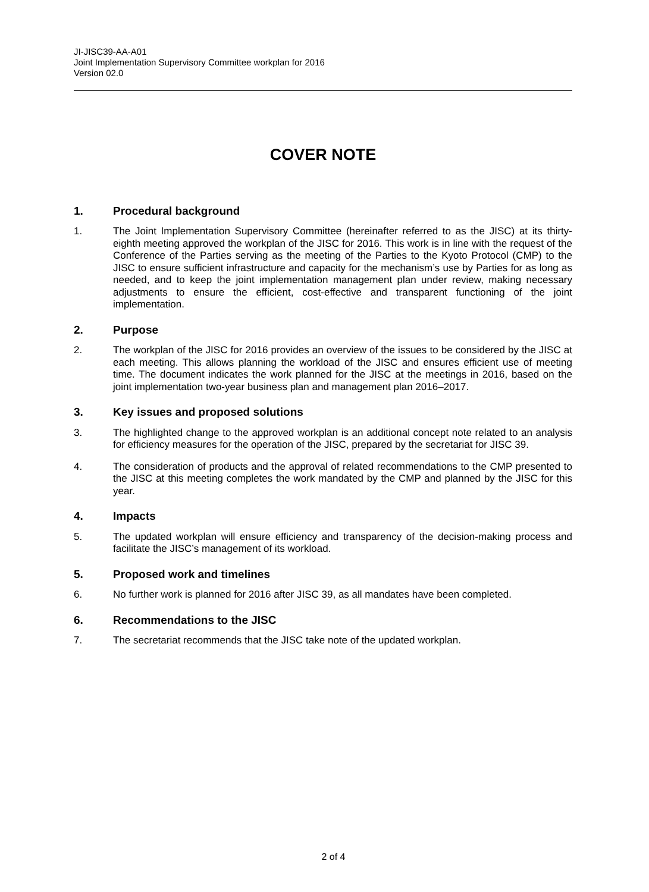JI-JISC39-AA-A01
Joint Implementation Supervisory Committee workplan for 2016
Version 02.0
COVER NOTE
1. Procedural background
1. The Joint Implementation Supervisory Committee (hereinafter referred to as the JISC) at its thirty-eighth meeting approved the workplan of the JISC for 2016. This work is in line with the request of the Conference of the Parties serving as the meeting of the Parties to the Kyoto Protocol (CMP) to the JISC to ensure sufficient infrastructure and capacity for the mechanism’s use by Parties for as long as needed, and to keep the joint implementation management plan under review, making necessary adjustments to ensure the efficient, cost-effective and transparent functioning of the joint implementation.
2. Purpose
2. The workplan of the JISC for 2016 provides an overview of the issues to be considered by the JISC at each meeting. This allows planning the workload of the JISC and ensures efficient use of meeting time. The document indicates the work planned for the JISC at the meetings in 2016, based on the joint implementation two-year business plan and management plan 2016–2017.
3. Key issues and proposed solutions
3. The highlighted change to the approved workplan is an additional concept note related to an analysis for efficiency measures for the operation of the JISC, prepared by the secretariat for JISC 39.
4. The consideration of products and the approval of related recommendations to the CMP presented to the JISC at this meeting completes the work mandated by the CMP and planned by the JISC for this year.
4. Impacts
5. The updated workplan will ensure efficiency and transparency of the decision-making process and facilitate the JISC’s management of its workload.
5. Proposed work and timelines
6. No further work is planned for 2016 after JISC 39, as all mandates have been completed.
6. Recommendations to the JISC
7. The secretariat recommends that the JISC take note of the updated workplan.
2 of 4